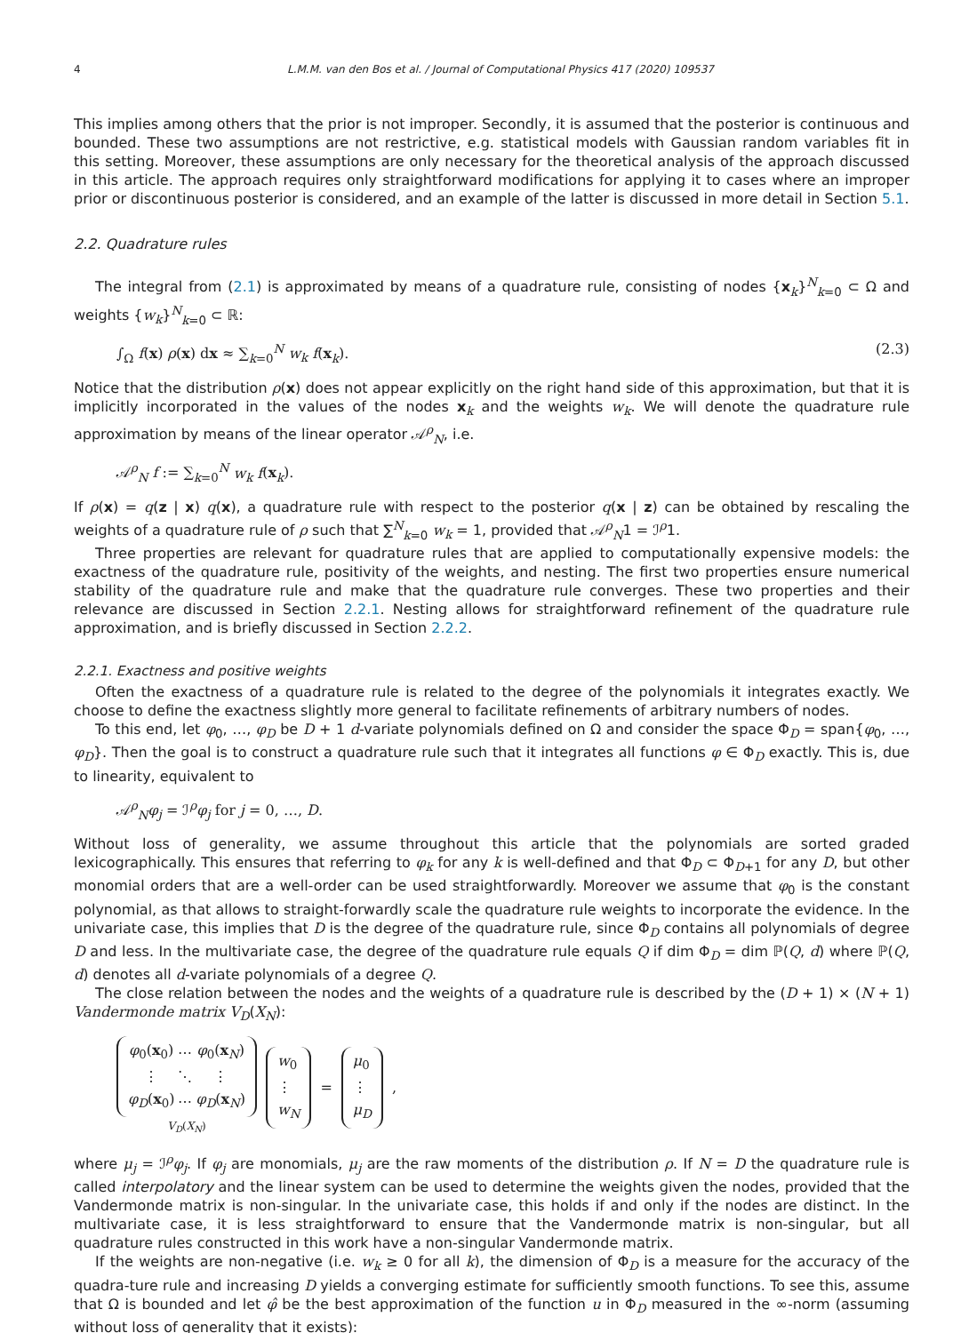4 L.M.M. van den Bos et al. / Journal of Computational Physics 417 (2020) 109537
This implies among others that the prior is not improper. Secondly, it is assumed that the posterior is continuous and bounded. These two assumptions are not restrictive, e.g. statistical models with Gaussian random variables fit in this setting. Moreover, these assumptions are only necessary for the theoretical analysis of the approach discussed in this article. The approach requires only straightforward modifications for applying it to cases where an improper prior or discontinuous posterior is considered, and an example of the latter is discussed in more detail in Section 5.1.
2.2. Quadrature rules
The integral from (2.1) is approximated by means of a quadrature rule, consisting of nodes {x<sub>k</sub>}<sup>N</sup><sub>k=0</sub> ⊂ Ω and weights {w<sub>k</sub>}<sup>N</sup><sub>k=0</sub> ⊂ ℝ:
∫<sub>Ω</sub> f(x) ρ(x) dx ≈ ∑<sub>k=0</sub><sup>N</sup> w<sub>k</sub> f(x<sub>k</sub>). (2.3)
Notice that the distribution ρ(x) does not appear explicitly on the right hand side of this approximation, but that it is implicitly incorporated in the values of the nodes x<sub>k</sub> and the weights w<sub>k</sub>. We will denote the quadrature rule approximation by means of the linear operator 𝒜<sup>ρ</sup><sub>N</sub>, i.e.
𝒜<sup>ρ</sup><sub>N</sub> f := ∑<sub>k=0</sub><sup>N</sup> w<sub>k</sub> f(x<sub>k</sub>).
If ρ(x) = q(z | x) q(x), a quadrature rule with respect to the posterior q(x | z) can be obtained by rescaling the weights of a quadrature rule of ρ such that ∑<sup>N</sup><sub>k=0</sub> w<sub>k</sub> = 1, provided that 𝒜<sup>ρ</sup><sub>N</sub>1 = ℐ<sup>ρ</sup>1.
Three properties are relevant for quadrature rules that are applied to computationally expensive models: the exactness of the quadrature rule, positivity of the weights, and nesting. The first two properties ensure numerical stability of the quadrature rule and make that the quadrature rule converges. These two properties and their relevance are discussed in Section 2.2.1. Nesting allows for straightforward refinement of the quadrature rule approximation, and is briefly discussed in Section 2.2.2.
2.2.1. Exactness and positive weights
Often the exactness of a quadrature rule is related to the degree of the polynomials it integrates exactly. We choose to define the exactness slightly more general to facilitate refinements of arbitrary numbers of nodes.
To this end, let φ<sub>0</sub>, …, φ<sub>D</sub> be D + 1 d-variate polynomials defined on Ω and consider the space Φ<sub>D</sub> = span{φ<sub>0</sub>, …, φ<sub>D</sub>}. Then the goal is to construct a quadrature rule such that it integrates all functions φ ∈ Φ<sub>D</sub> exactly. This is, due to linearity, equivalent to
𝒜<sup>ρ</sup><sub>N</sub>φ<sub>j</sub> = ℐ<sup>ρ</sup>φ<sub>j</sub> for j = 0, …, D.
Without loss of generality, we assume throughout this article that the polynomials are sorted graded lexicographically. This ensures that referring to φ<sub>k</sub> for any k is well-defined and that Φ<sub>D</sub> ⊂ Φ<sub>D+1</sub> for any D, but other monomial orders that are a well-order can be used straightforwardly. Moreover we assume that φ<sub>0</sub> is the constant polynomial, as that allows to straight-forwardly scale the quadrature rule weights to incorporate the evidence. In the univariate case, this implies that D is the degree of the quadrature rule, since Φ<sub>D</sub> contains all polynomials of degree D and less. In the multivariate case, the degree of the quadrature rule equals Q if dim Φ<sub>D</sub> = dim ℙ(Q, d) where ℙ(Q, d) denotes all d-variate polynomials of a degree Q.
The close relation between the nodes and the weights of a quadrature rule is described by the (D + 1) × (N + 1) Vandermonde matrix V<sub>D</sub>(X<sub>N</sub>):
| φ<sub>0</sub>( x<sub>0</sub>) | ⋯ | φ<sub>0</sub>( x<sub>N</sub>) |
| ⋮ | ⋱ | ⋮ |
| φ<sub>D</sub> ( x<sub>0</sub>) | ⋯ | φ<sub>D</sub> ( x<sub>N</sub>) |
V<sub>D</sub>(X<sub>N</sub>)
| w<sub>0</sub> |
| ⋮ |
| w<sub>N</sub> |
=
| μ<sub>0</sub> |
| ⋮ |
| μ<sub>D</sub> |
,
where μ<sub>j</sub> = ℐ<sup>ρ</sup>φ<sub>j</sub>. If φ<sub>j</sub> are monomials, μ<sub>j</sub> are the raw moments of the distribution ρ. If N = D the quadrature rule is called interpolatory and the linear system can be used to determine the weights given the nodes, provided that the Vandermonde matrix is non-singular. In the univariate case, this holds if and only if the nodes are distinct. In the multivariate case, it is less straightforward to ensure that the Vandermonde matrix is non-singular, but all quadrature rules constructed in this work have a non-singular Vandermonde matrix.
If the weights are non-negative (i.e. w<sub>k</sub> ≥ 0 for all k), the dimension of Φ<sub>D</sub> is a measure for the accuracy of the quadra-ture rule and increasing D yields a converging estimate for sufficiently smooth functions. To see this, assume that Ω is bounded and let φ̂ be the best approximation of the function u in Φ<sub>D</sub> measured in the ∞-norm (assuming without loss of generality that it exists):